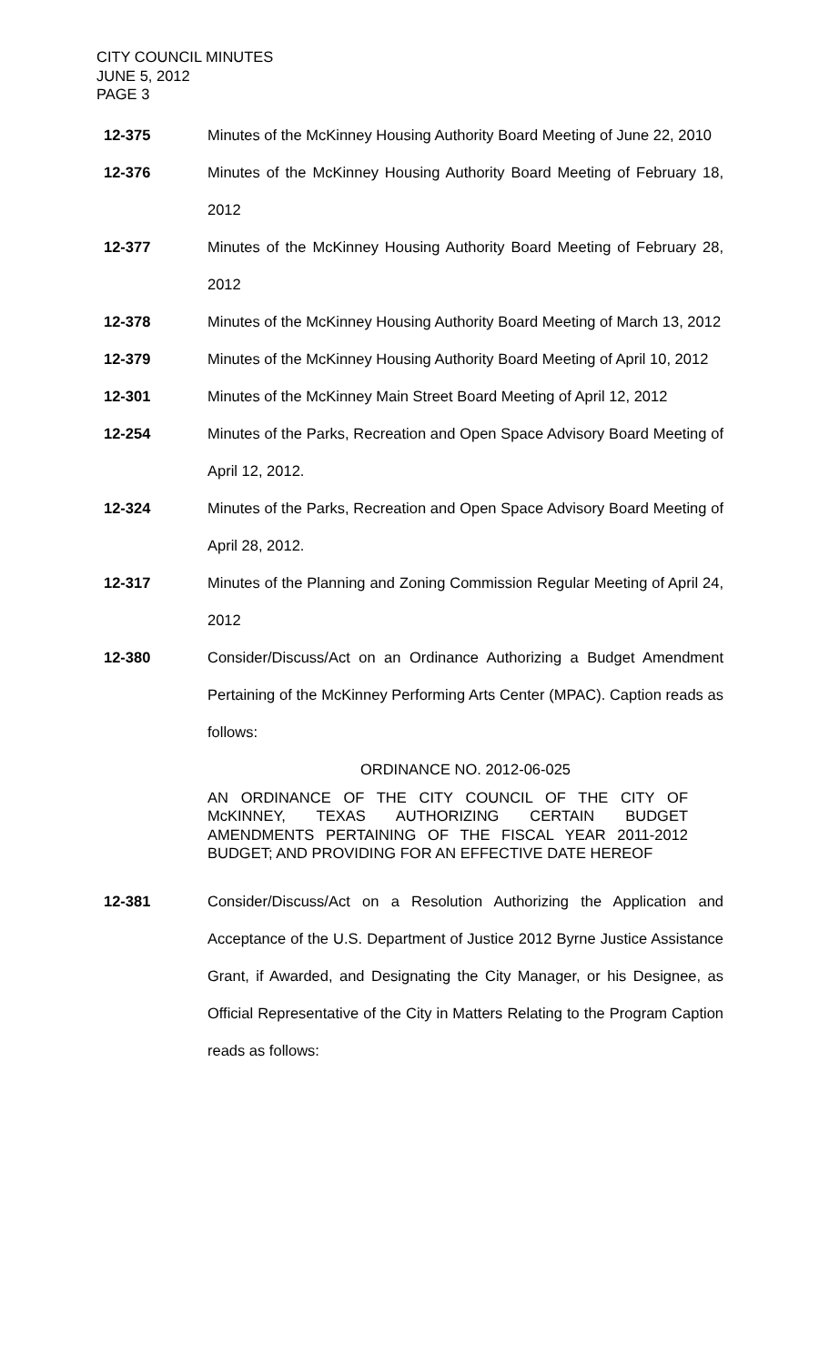CITY COUNCIL MINUTES
JUNE 5, 2012
PAGE 3
12-375 Minutes of the McKinney Housing Authority Board Meeting of June 22, 2010
12-376 Minutes of the McKinney Housing Authority Board Meeting of February 18, 2012
12-377 Minutes of the McKinney Housing Authority Board Meeting of February 28, 2012
12-378 Minutes of the McKinney Housing Authority Board Meeting of March 13, 2012
12-379 Minutes of the McKinney Housing Authority Board Meeting of April 10, 2012
12-301 Minutes of the McKinney Main Street Board Meeting of April 12, 2012
12-254 Minutes of the Parks, Recreation and Open Space Advisory Board Meeting of April 12, 2012.
12-324 Minutes of the Parks, Recreation and Open Space Advisory Board Meeting of April 28, 2012.
12-317 Minutes of the Planning and Zoning Commission Regular Meeting of April 24, 2012
12-380 Consider/Discuss/Act on an Ordinance Authorizing a Budget Amendment Pertaining of the McKinney Performing Arts Center (MPAC). Caption reads as follows:
ORDINANCE NO. 2012-06-025
AN ORDINANCE OF THE CITY COUNCIL OF THE CITY OF McKINNEY, TEXAS AUTHORIZING CERTAIN BUDGET AMENDMENTS PERTAINING OF THE FISCAL YEAR 2011-2012 BUDGET; AND PROVIDING FOR AN EFFECTIVE DATE HEREOF
12-381 Consider/Discuss/Act on a Resolution Authorizing the Application and Acceptance of the U.S. Department of Justice 2012 Byrne Justice Assistance Grant, if Awarded, and Designating the City Manager, or his Designee, as Official Representative of the City in Matters Relating to the Program Caption reads as follows: